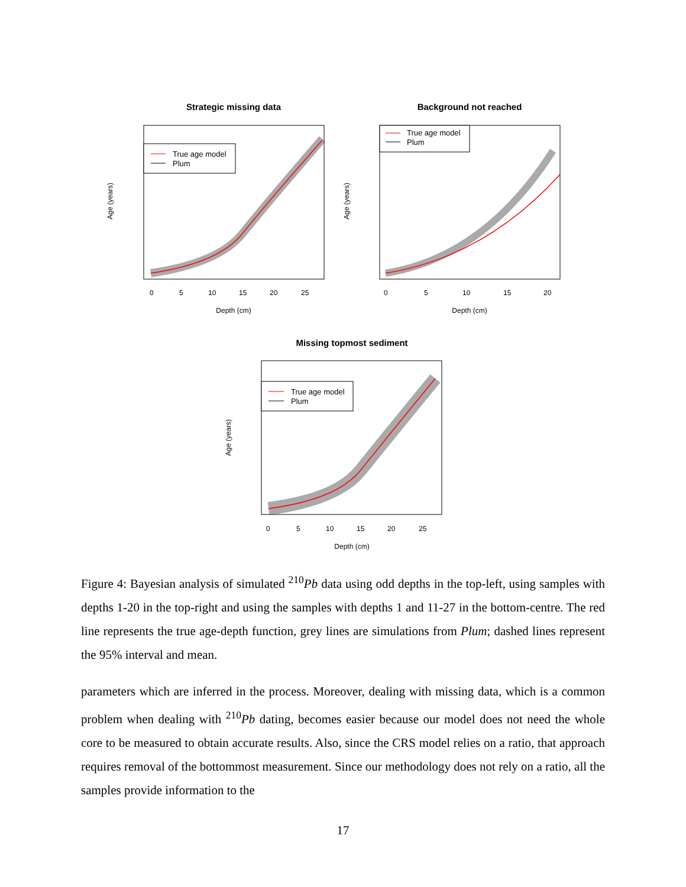Strategic missing data
True age model
Plum
Age (years)
0
5
10
15
20
25
Depth (cm)
Background not reached
True age model
Plum
Age (years)
0
5
10
15
20
Depth (cm)
Missing topmost sediment
True age model
Plum
Age (years)
0
5
10
15
20
25
Depth (cm)
Figure 4: Bayesian analysis of simulated <sup>210</sup>Pb data using odd depths in the top-left, using samples with depths 1-20 in the top-right and using the samples with depths 1 and 11-27 in the bottom-centre. The red line represents the true age-depth function, grey lines are simulations from Plum; dashed lines represent the 95% interval and mean.
parameters which are inferred in the process. Moreover, dealing with missing data, which is a common problem when dealing with <sup>210</sup>Pb dating, becomes easier because our model does not need the whole core to be measured to obtain accurate results. Also, since the CRS model relies on a ratio, that approach requires removal of the bottommost measurement. Since our methodology does not rely on a ratio, all the samples provide information to the
17